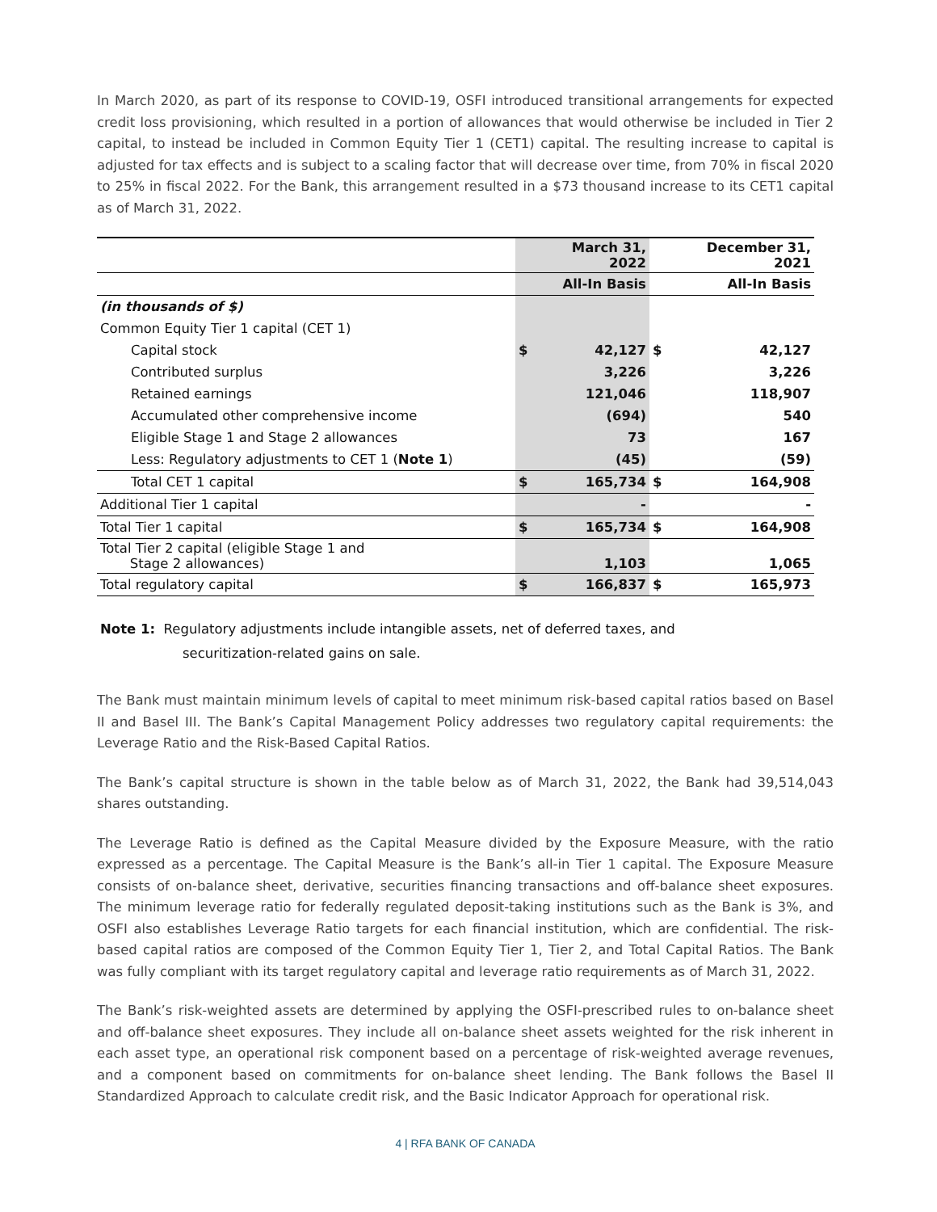In March 2020, as part of its response to COVID-19, OSFI introduced transitional arrangements for expected credit loss provisioning, which resulted in a portion of allowances that would otherwise be included in Tier 2 capital, to instead be included in Common Equity Tier 1 (CET1) capital. The resulting increase to capital is adjusted for tax effects and is subject to a scaling factor that will decrease over time, from 70% in fiscal 2020 to 25% in fiscal 2022. For the Bank, this arrangement resulted in a $73 thousand increase to its CET1 capital as of March 31, 2022.
| | March 31, 2022 | | December 31, 2021 | |
| --- | --- | --- | --- | --- |
| | All-In Basis | | All-In Basis | |
| (in thousands of $) | | | | |
| Common Equity Tier 1 capital (CET 1) | | | | |
| Capital stock | $ | 42,127 | $ | 42,127 |
| Contributed surplus | | 3,226 | | 3,226 |
| Retained earnings | | 121,046 | | 118,907 |
| Accumulated other comprehensive income | | (694) | | 540 |
| Eligible Stage 1 and Stage 2 allowances | | 73 | | 167 |
| Less: Regulatory adjustments to CET 1 ( Note 1 ) | | (45) | | (59) |
| Total CET 1 capital | $ | 165,734 | $ | 164,908 |
| Additional Tier 1 capital | | - | | - |
| Total Tier 1 capital | $ | 165,734 | $ | 164,908 |
| Total Tier 2 capital (eligible Stage 1 and Stage 2 allowances) | | 1,103 | | 1,065 |
| Total regulatory capital | $ | 166,837 | $ | 165,973 |
Note 1: Regulatory adjustments include intangible assets, net of deferred taxes, and
securitization-related gains on sale.
The Bank must maintain minimum levels of capital to meet minimum risk-based capital ratios based on Basel II and Basel III. The Bank’s Capital Management Policy addresses two regulatory capital requirements: the Leverage Ratio and the Risk-Based Capital Ratios.
The Bank’s capital structure is shown in the table below as of March 31, 2022, the Bank had 39,514,043 shares outstanding.
The Leverage Ratio is defined as the Capital Measure divided by the Exposure Measure, with the ratio expressed as a percentage. The Capital Measure is the Bank’s all-in Tier 1 capital. The Exposure Measure consists of on-balance sheet, derivative, securities financing transactions and off-balance sheet exposures. The minimum leverage ratio for federally regulated deposit-taking institutions such as the Bank is 3%, and OSFI also establishes Leverage Ratio targets for each financial institution, which are confidential. The risk-based capital ratios are composed of the Common Equity Tier 1, Tier 2, and Total Capital Ratios. The Bank was fully compliant with its target regulatory capital and leverage ratio requirements as of March 31, 2022.
The Bank’s risk-weighted assets are determined by applying the OSFI-prescribed rules to on-balance sheet and off-balance sheet exposures. They include all on-balance sheet assets weighted for the risk inherent in each asset type, an operational risk component based on a percentage of risk-weighted average revenues, and a component based on commitments for on-balance sheet lending. The Bank follows the Basel II Standardized Approach to calculate credit risk, and the Basic Indicator Approach for operational risk.
4 | RFA BANK OF CANADA